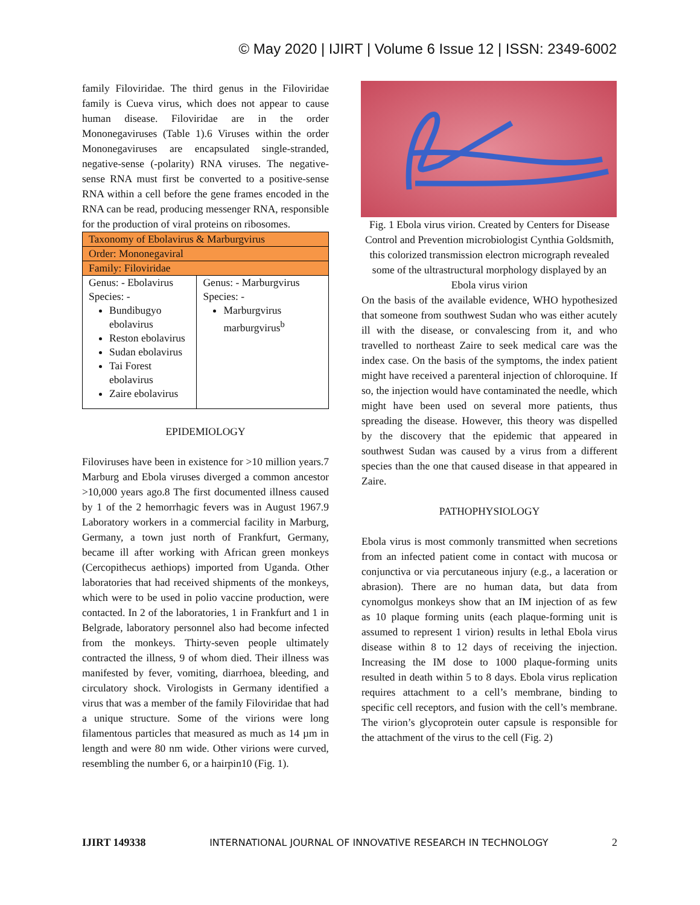© May 2020 | IJIRT | Volume 6 Issue 12 | ISSN: 2349-6002
family Filoviridae. The third genus in the Filoviridae family is Cueva virus, which does not appear to cause human disease. Filoviridae are in the order Mononegaviruses (Table 1).6 Viruses within the order Mononegaviruses are encapsulated single-stranded, negative-sense (-polarity) RNA viruses. The negative-sense RNA must first be converted to a positive-sense RNA within a cell before the gene frames encoded in the RNA can be read, producing messenger RNA, responsible for the production of viral proteins on ribosomes.
| Taxonomy of Ebolavirus & Marburgvirus | |
| --- | --- |
| Order: Mononegaviral | |
| Family: Filoviridae | |
| Genus: - Ebolavirus Species: - Bundibugyo ebolavirus Reston ebolavirus Sudan ebolavirus Tai Forest ebolavirus Zaire ebolavirus | Genus: - Marburgvirus Species: - Marburgvirus marburgvirus<sup>b</sup> |
EPIDEMIOLOGY
Filoviruses have been in existence for >10 million years.7 Marburg and Ebola viruses diverged a common ancestor >10,000 years ago.8 The first documented illness caused by 1 of the 2 hemorrhagic fevers was in August 1967.9 Laboratory workers in a commercial facility in Marburg, Germany, a town just north of Frankfurt, Germany, became ill after working with African green monkeys (Cercopithecus aethiops) imported from Uganda. Other laboratories that had received shipments of the monkeys, which were to be used in polio vaccine production, were contacted. In 2 of the laboratories, 1 in Frankfurt and 1 in Belgrade, laboratory personnel also had become infected from the monkeys. Thirty-seven people ultimately contracted the illness, 9 of whom died. Their illness was manifested by fever, vomiting, diarrhoea, bleeding, and circulatory shock. Virologists in Germany identified a virus that was a member of the family Filoviridae that had a unique structure. Some of the virions were long filamentous particles that measured as much as 14 µm in length and were 80 nm wide. Other virions were curved, resembling the number 6, or a hairpin10 (Fig. 1).
Fig. 1 Ebola virus virion. Created by Centers for Disease Control and Prevention microbiologist Cynthia Goldsmith, this colorized transmission electron micrograph revealed some of the ultrastructural morphology displayed by an Ebola virus virion
On the basis of the available evidence, WHO hypothesized that someone from southwest Sudan who was either acutely ill with the disease, or convalescing from it, and who travelled to northeast Zaire to seek medical care was the index case. On the basis of the symptoms, the index patient might have received a parenteral injection of chloroquine. If so, the injection would have contaminated the needle, which might have been used on several more patients, thus spreading the disease. However, this theory was dispelled by the discovery that the epidemic that appeared in southwest Sudan was caused by a virus from a different species than the one that caused disease in that appeared in Zaire.
PATHOPHYSIOLOGY
Ebola virus is most commonly transmitted when secretions from an infected patient come in contact with mucosa or conjunctiva or via percutaneous injury (e.g., a laceration or abrasion). There are no human data, but data from cynomolgus monkeys show that an IM injection of as few as 10 plaque forming units (each plaque-forming unit is assumed to represent 1 virion) results in lethal Ebola virus disease within 8 to 12 days of receiving the injection. Increasing the IM dose to 1000 plaque-forming units resulted in death within 5 to 8 days. Ebola virus replication requires attachment to a cell’s membrane, binding to specific cell receptors, and fusion with the cell’s membrane. The virion’s glycoprotein outer capsule is responsible for the attachment of the virus to the cell (Fig. 2)
IJIRT 149338 INTERNATIONAL JOURNAL OF INNOVATIVE RESEARCH IN TECHNOLOGY 2